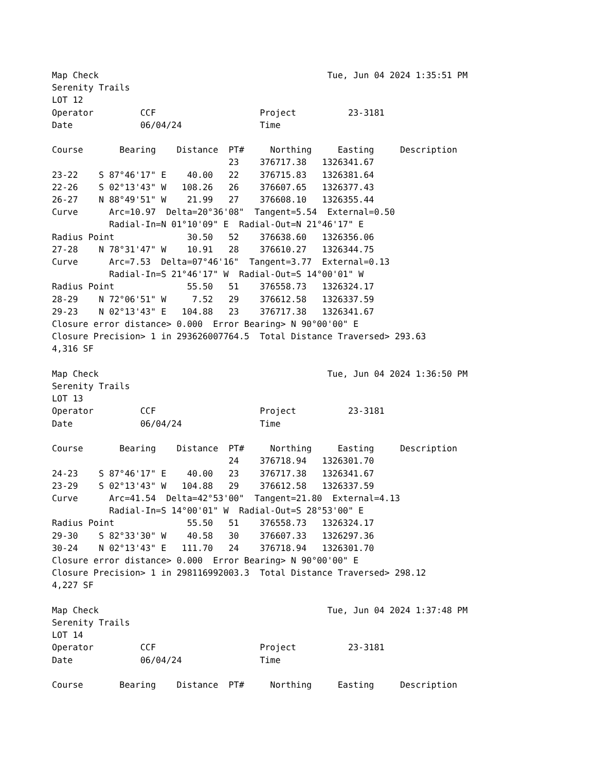Map Check                                            Tue, Jun 04 2024 1:35:51 PM
Serenity Trails
LOT 12
Operator         CCF                    Project          23-3181
Date             06/04/24               Time

Course       Bearing    Distance  PT#     Northing     Easting     Description
                                  23    376717.38   1326341.67
23-22    S 87°46'17" E    40.00   22    376715.83   1326381.64
22-26    S 02°13'43" W   108.26   26    376607.65   1326377.43
26-27    N 88°49'51" W    21.99   27    376608.10   1326355.44
Curve      Arc=10.97  Delta=20°36'08"  Tangent=5.54  External=0.50
           Radial-In=N 01°10'09" E  Radial-Out=N 21°46'17" E
Radius Point              30.50   52    376638.60   1326356.06
27-28    N 78°31'47" W    10.91   28    376610.27   1326344.75
Curve      Arc=7.53  Delta=07°46'16"  Tangent=3.77  External=0.13
           Radial-In=S 21°46'17" W  Radial-Out=S 14°00'01" W
Radius Point              55.50   51    376558.73   1326324.17
28-29    N 72°06'51" W     7.52   29    376612.58   1326337.59
29-23    N 02°13'43" E   104.88   23    376717.38   1326341.67
Closure error distance> 0.000  Error Bearing> N 90°00'00" E
Closure Precision> 1 in 293626007764.5  Total Distance Traversed> 293.63
4,316 SF

Map Check                                            Tue, Jun 04 2024 1:36:50 PM
Serenity Trails
LOT 13
Operator         CCF                    Project          23-3181
Date             06/04/24               Time

Course       Bearing    Distance  PT#     Northing     Easting     Description
                                  24    376718.94   1326301.70
24-23    S 87°46'17" E    40.00   23    376717.38   1326341.67
23-29    S 02°13'43" W   104.88   29    376612.58   1326337.59
Curve      Arc=41.54  Delta=42°53'00"  Tangent=21.80  External=4.13
           Radial-In=S 14°00'01" W  Radial-Out=S 28°53'00" E
Radius Point              55.50   51    376558.73   1326324.17
29-30    S 82°33'30" W    40.58   30    376607.33   1326297.36
30-24    N 02°13'43" E   111.70   24    376718.94   1326301.70
Closure error distance> 0.000  Error Bearing> N 90°00'00" E
Closure Precision> 1 in 298116992003.3  Total Distance Traversed> 298.12
4,227 SF

Map Check                                            Tue, Jun 04 2024 1:37:48 PM
Serenity Trails
LOT 14
Operator         CCF                    Project          23-3181
Date             06/04/24               Time

Course       Bearing    Distance  PT#     Northing     Easting     Description